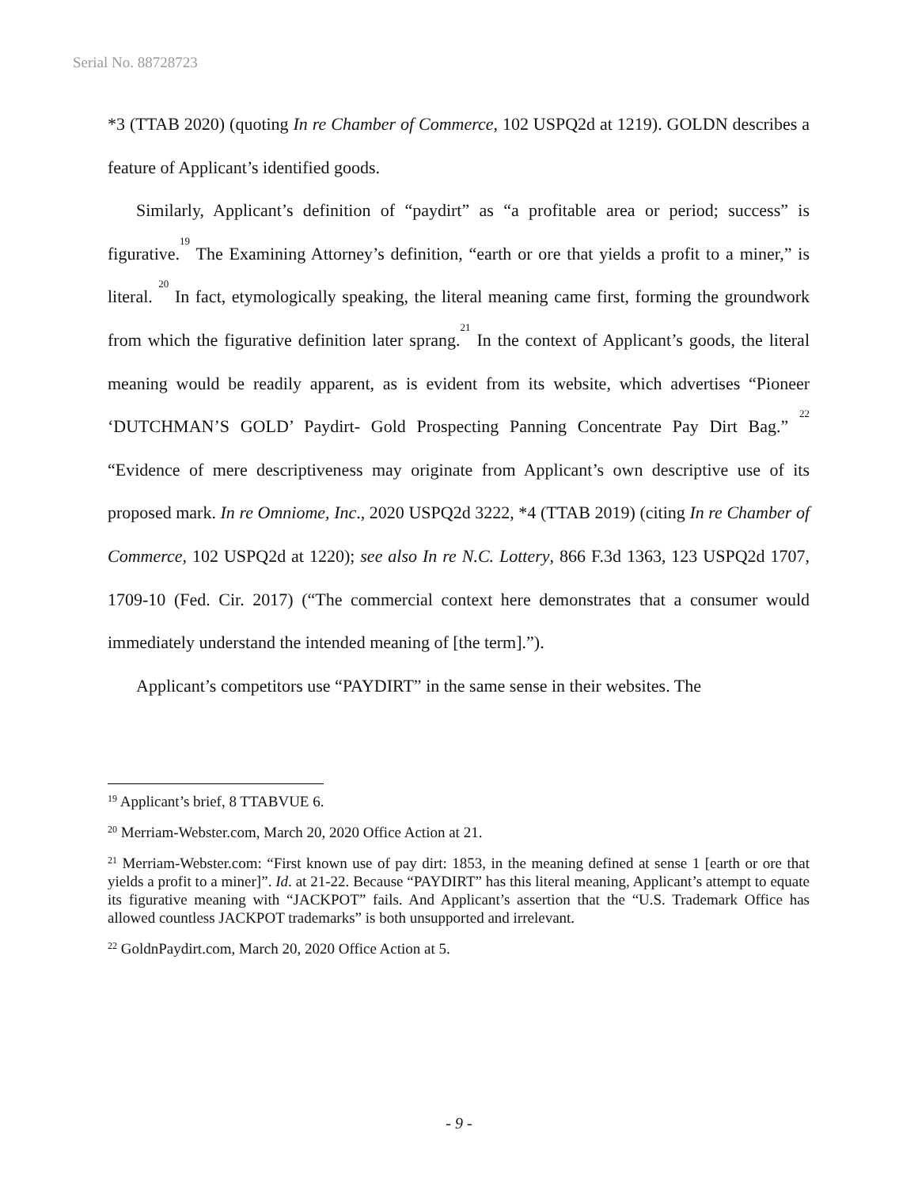Serial No. 88728723
*3 (TTAB 2020) (quoting In re Chamber of Commerce, 102 USPQ2d at 1219). GOLDN describes a feature of Applicant’s identified goods.
Similarly, Applicant’s definition of “paydirt” as “a profitable area or period; success” is figurative.<sup>19</sup> The Examining Attorney’s definition, “earth or ore that yields a profit to a miner,” is literal. <sup>20</sup> In fact, etymologically speaking, the literal meaning came first, forming the groundwork from which the figurative definition later sprang.<sup>21</sup> In the context of Applicant’s goods, the literal meaning would be readily apparent, as is evident from its website, which advertises “Pioneer ‘DUTCHMAN’S GOLD’ Paydirt- Gold Prospecting Panning Concentrate Pay Dirt Bag.” <sup>22</sup> “Evidence of mere descriptiveness may originate from Applicant’s own descriptive use of its proposed mark. In re Omniome, Inc., 2020 USPQ2d 3222, *4 (TTAB 2019) (citing In re Chamber of Commerce, 102 USPQ2d at 1220); see also In re N.C. Lottery, 866 F.3d 1363, 123 USPQ2d 1707, 1709-10 (Fed. Cir. 2017) (“The commercial context here demonstrates that a consumer would immediately understand the intended meaning of [the term].”).
Applicant’s competitors use “PAYDIRT” in the same sense in their websites. The
<sup>19</sup> Applicant’s brief, 8 TTABVUE 6.
<sup>20</sup> Merriam-Webster.com, March 20, 2020 Office Action at 21.
<sup>21</sup> Merriam-Webster.com: “First known use of pay dirt: 1853, in the meaning defined at sense 1 [earth or ore that yields a profit to a miner]”. Id. at 21-22. Because “PAYDIRT” has this literal meaning, Applicant’s attempt to equate its figurative meaning with “JACKPOT” fails. And Applicant’s assertion that the “U.S. Trademark Office has allowed countless JACKPOT trademarks” is both unsupported and irrelevant.
<sup>22</sup> GoldnPaydirt.com, March 20, 2020 Office Action at 5.
- 9 -